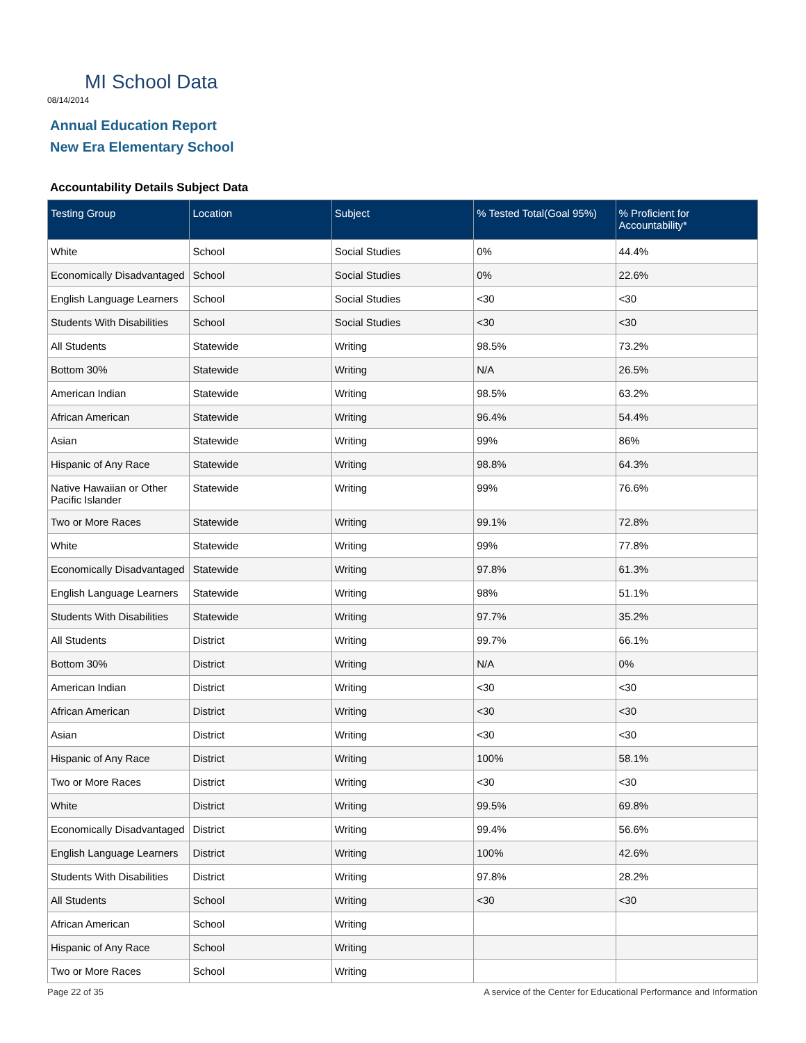MI School Data
08/14/2014
Annual Education Report
New Era Elementary School
Accountability Details Subject Data
| Testing Group | Location | Subject | % Tested Total(Goal 95%) | % Proficient for Accountability* |
| --- | --- | --- | --- | --- |
| White | School | Social Studies | 0% | 44.4% |
| Economically Disadvantaged | School | Social Studies | 0% | 22.6% |
| English Language Learners | School | Social Studies | <30 | <30 |
| Students With Disabilities | School | Social Studies | <30 | <30 |
| All Students | Statewide | Writing | 98.5% | 73.2% |
| Bottom 30% | Statewide | Writing | N/A | 26.5% |
| American Indian | Statewide | Writing | 98.5% | 63.2% |
| African American | Statewide | Writing | 96.4% | 54.4% |
| Asian | Statewide | Writing | 99% | 86% |
| Hispanic of Any Race | Statewide | Writing | 98.8% | 64.3% |
| Native Hawaiian or Other Pacific Islander | Statewide | Writing | 99% | 76.6% |
| Two or More Races | Statewide | Writing | 99.1% | 72.8% |
| White | Statewide | Writing | 99% | 77.8% |
| Economically Disadvantaged | Statewide | Writing | 97.8% | 61.3% |
| English Language Learners | Statewide | Writing | 98% | 51.1% |
| Students With Disabilities | Statewide | Writing | 97.7% | 35.2% |
| All Students | District | Writing | 99.7% | 66.1% |
| Bottom 30% | District | Writing | N/A | 0% |
| American Indian | District | Writing | <30 | <30 |
| African American | District | Writing | <30 | <30 |
| Asian | District | Writing | <30 | <30 |
| Hispanic of Any Race | District | Writing | 100% | 58.1% |
| Two or More Races | District | Writing | <30 | <30 |
| White | District | Writing | 99.5% | 69.8% |
| Economically Disadvantaged | District | Writing | 99.4% | 56.6% |
| English Language Learners | District | Writing | 100% | 42.6% |
| Students With Disabilities | District | Writing | 97.8% | 28.2% |
| All Students | School | Writing | <30 | <30 |
| African American | School | Writing | | |
| Hispanic of Any Race | School | Writing | | |
| Two or More Races | School | Writing | | |
Page 22 of 35
A service of the Center for Educational Performance and Information